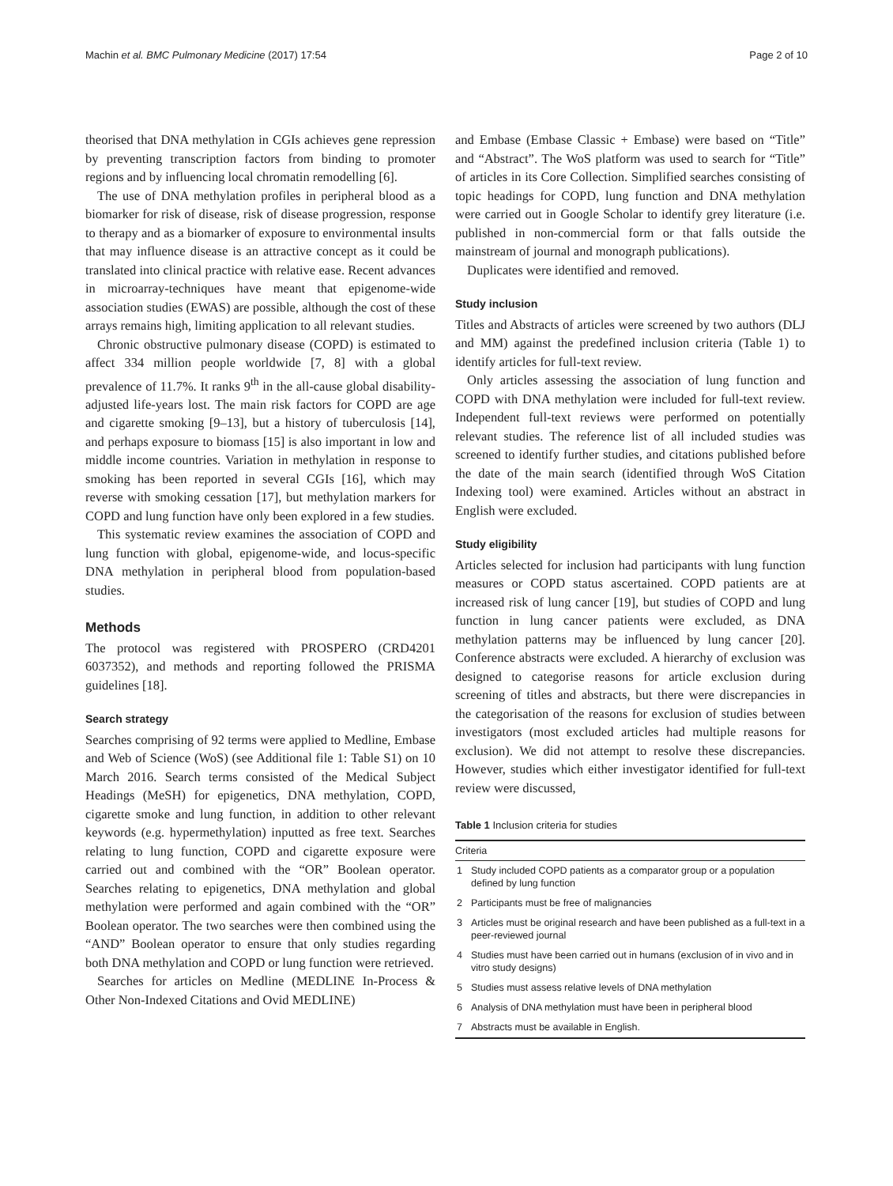Machin et al. BMC Pulmonary Medicine (2017) 17:54 Page 2 of 10
theorised that DNA methylation in CGIs achieves gene repression by preventing transcription factors from binding to promoter regions and by influencing local chromatin remodelling [6].
The use of DNA methylation profiles in peripheral blood as a biomarker for risk of disease, risk of disease progression, response to therapy and as a biomarker of exposure to environmental insults that may influence disease is an attractive concept as it could be translated into clinical practice with relative ease. Recent advances in microarray-techniques have meant that epigenome-wide association studies (EWAS) are possible, although the cost of these arrays remains high, limiting application to all relevant studies.
Chronic obstructive pulmonary disease (COPD) is estimated to affect 334 million people worldwide [7, 8] with a global prevalence of 11.7%. It ranks 9<sup>th</sup> in the all-cause global disability-adjusted life-years lost. The main risk factors for COPD are age and cigarette smoking [9–13], but a history of tuberculosis [14], and perhaps exposure to biomass [15] is also important in low and middle income countries. Variation in methylation in response to smoking has been reported in several CGIs [16], which may reverse with smoking cessation [17], but methylation markers for COPD and lung function have only been explored in a few studies.
This systematic review examines the association of COPD and lung function with global, epigenome-wide, and locus-specific DNA methylation in peripheral blood from population-based studies.
Methods
The protocol was registered with PROSPERO (CRD4201 6037352), and methods and reporting followed the PRISMA guidelines [18].
Search strategy
Searches comprising of 92 terms were applied to Medline, Embase and Web of Science (WoS) (see Additional file 1: Table S1) on 10 March 2016. Search terms consisted of the Medical Subject Headings (MeSH) for epigenetics, DNA methylation, COPD, cigarette smoke and lung function, in addition to other relevant keywords (e.g. hypermethylation) inputted as free text. Searches relating to lung function, COPD and cigarette exposure were carried out and combined with the “OR” Boolean operator. Searches relating to epigenetics, DNA methylation and global methylation were performed and again combined with the “OR” Boolean operator. The two searches were then combined using the “AND” Boolean operator to ensure that only studies regarding both DNA methylation and COPD or lung function were retrieved.
Searches for articles on Medline (MEDLINE In-Process & Other Non-Indexed Citations and Ovid MEDLINE)
and Embase (Embase Classic + Embase) were based on “Title” and “Abstract”. The WoS platform was used to search for “Title” of articles in its Core Collection. Simplified searches consisting of topic headings for COPD, lung function and DNA methylation were carried out in Google Scholar to identify grey literature (i.e. published in non-commercial form or that falls outside the mainstream of journal and monograph publications).
Duplicates were identified and removed.
Study inclusion
Titles and Abstracts of articles were screened by two authors (DLJ and MM) against the predefined inclusion criteria (Table 1) to identify articles for full-text review.
Only articles assessing the association of lung function and COPD with DNA methylation were included for full-text review. Independent full-text reviews were performed on potentially relevant studies. The reference list of all included studies was screened to identify further studies, and citations published before the date of the main search (identified through WoS Citation Indexing tool) were examined. Articles without an abstract in English were excluded.
Study eligibility
Articles selected for inclusion had participants with lung function measures or COPD status ascertained. COPD patients are at increased risk of lung cancer [19], but studies of COPD and lung function in lung cancer patients were excluded, as DNA methylation patterns may be influenced by lung cancer [20]. Conference abstracts were excluded. A hierarchy of exclusion was designed to categorise reasons for article exclusion during screening of titles and abstracts, but there were discrepancies in the categorisation of the reasons for exclusion of studies between investigators (most excluded articles had multiple reasons for exclusion). We did not attempt to resolve these discrepancies. However, studies which either investigator identified for full-text review were discussed,
Table 1 Inclusion criteria for studies
| Criteria | |
| --- | --- |
| 1 | Study included COPD patients as a comparator group or a population defined by lung function |
| 2 | Participants must be free of malignancies |
| 3 | Articles must be original research and have been published as a full-text in a peer-reviewed journal |
| 4 | Studies must have been carried out in humans (exclusion of in vivo and in vitro study designs) |
| 5 | Studies must assess relative levels of DNA methylation |
| 6 | Analysis of DNA methylation must have been in peripheral blood |
| 7 | Abstracts must be available in English. |